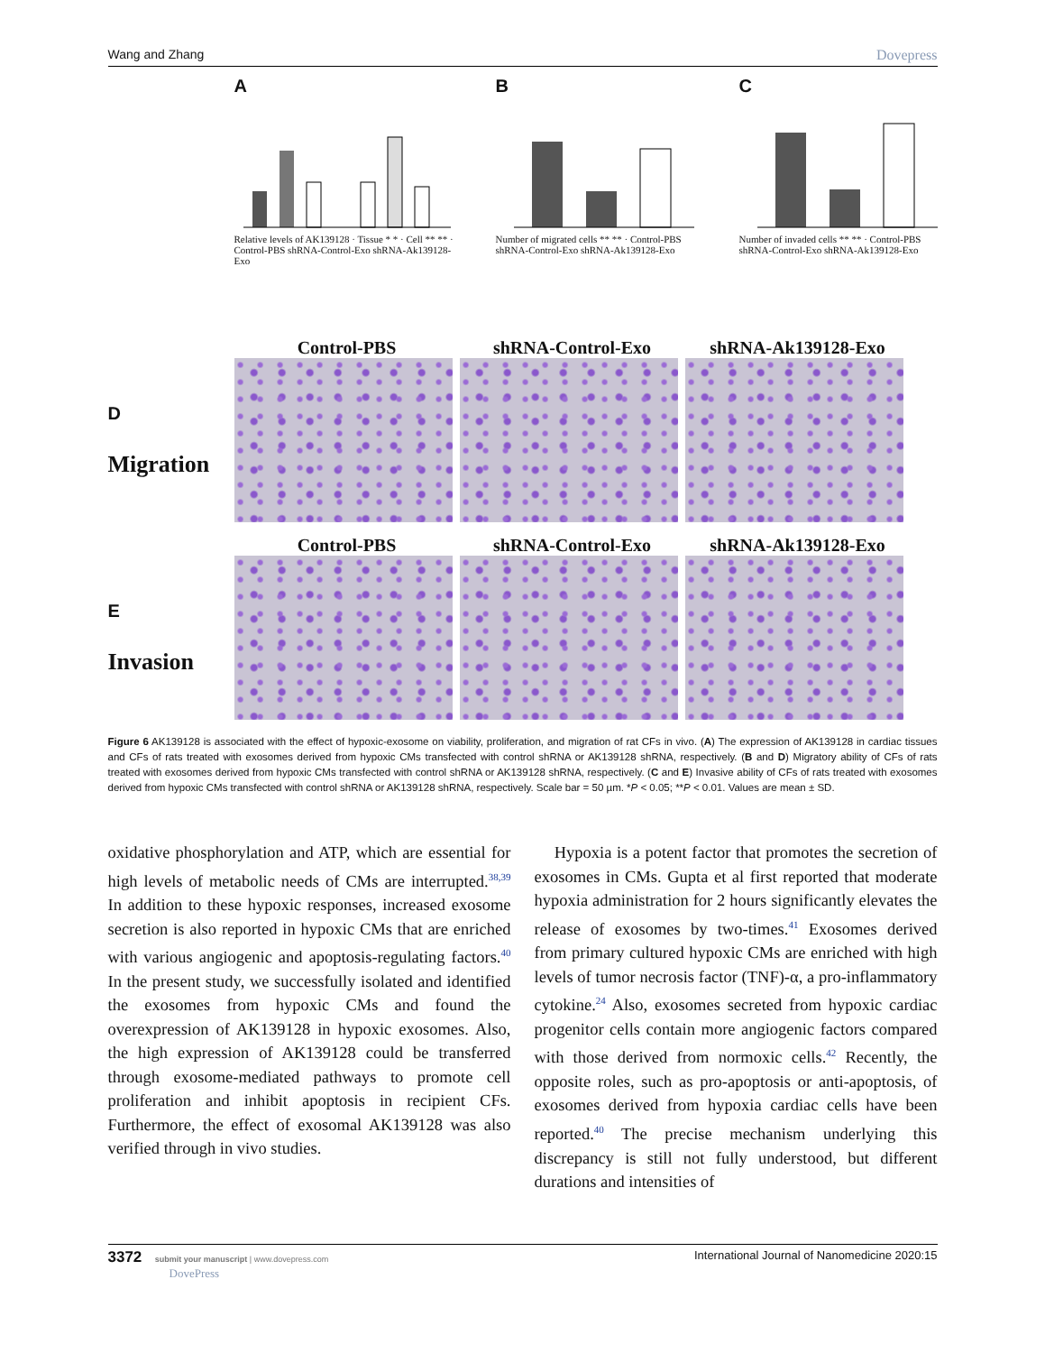Wang and Zhang Dovepress
A
Relative levels of AK139128 · Tissue * * · Cell ** ** · Control-PBS shRNA-Control-Exo shRNA-Ak139128-Exo
B
Number of migrated cells ** ** · Control-PBS shRNA-Control-Exo shRNA-Ak139128-Exo
C
Number of invaded cells ** ** · Control-PBS shRNA-Control-Exo shRNA-Ak139128-Exo
Control-PBS shRNA-Control-Exo shRNA-Ak139128-Exo
D
Migration
Control-PBS shRNA-Control-Exo shRNA-Ak139128-Exo
E
Invasion
Figure 6 AK139128 is associated with the effect of hypoxic-exosome on viability, proliferation, and migration of rat CFs in vivo. (A) The expression of AK139128 in cardiac tissues and CFs of rats treated with exosomes derived from hypoxic CMs transfected with control shRNA or AK139128 shRNA, respectively. (B and D) Migratory ability of CFs of rats treated with exosomes derived from hypoxic CMs transfected with control shRNA or AK139128 shRNA, respectively. (C and E) Invasive ability of CFs of rats treated with exosomes derived from hypoxic CMs transfected with control shRNA or AK139128 shRNA, respectively. Scale bar = 50 µm. *P < 0.05; **P < 0.01. Values are mean ± SD.
oxidative phosphorylation and ATP, which are essential for high levels of metabolic needs of CMs are interrupted.<sup>38,39</sup> In addition to these hypoxic responses, increased exosome secretion is also reported in hypoxic CMs that are enriched with various angiogenic and apoptosis-regulating factors.<sup>40</sup> In the present study, we successfully isolated and identified the exosomes from hypoxic CMs and found the overexpression of AK139128 in hypoxic exosomes. Also, the high expression of AK139128 could be transferred through exosome-mediated pathways to promote cell proliferation and inhibit apoptosis in recipient CFs. Furthermore, the effect of exosomal AK139128 was also verified through in vivo studies.
Hypoxia is a potent factor that promotes the secretion of exosomes in CMs. Gupta et al first reported that moderate hypoxia administration for 2 hours significantly elevates the release of exosomes by two-times.<sup>41</sup> Exosomes derived from primary cultured hypoxic CMs are enriched with high levels of tumor necrosis factor (TNF)-α, a pro-inflammatory cytokine.<sup>24</sup> Also, exosomes secreted from hypoxic cardiac progenitor cells contain more angiogenic factors compared with those derived from normoxic cells.<sup>42</sup> Recently, the opposite roles, such as pro-apoptosis or anti-apoptosis, of exosomes derived from hypoxia cardiac cells have been reported.<sup>40</sup> The precise mechanism underlying this discrepancy is still not fully understood, but different durations and intensities of
3372 submit your manuscript | www.dovepress.com
DovePress International Journal of Nanomedicine 2020:15